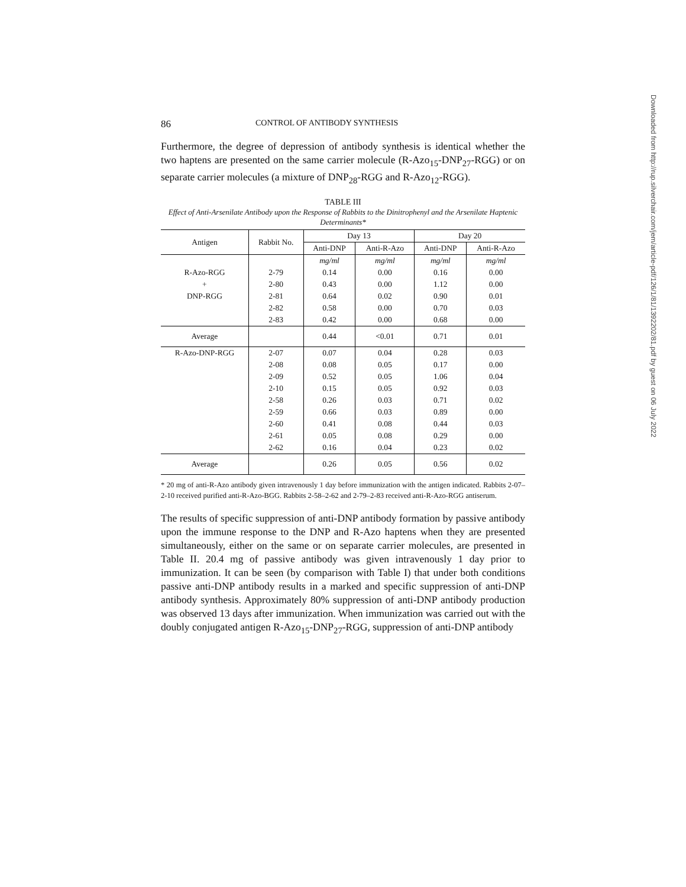86 CONTROL OF ANTIBODY SYNTHESIS
Furthermore, the degree of depression of antibody synthesis is identical whether the two haptens are presented on the same carrier molecule (R-Azo<sub>15</sub>-DNP<sub>27</sub>-RGG) or on separate carrier molecules (a mixture of DNP<sub>28</sub>-RGG and R-Azo<sub>12</sub>-RGG).
TABLE III
Effect of Anti-Arsenilate Antibody upon the Response of Rabbits to the Dinitrophenyl and the Arsenilate Haptenic Determinants*
| Antigen | Rabbit No. | Day 13 | | Day 20 | |
| --- | --- | --- | --- | --- | --- |
| | | Anti-DNP | Anti-R-Azo | Anti-DNP | Anti-R-Azo |
| | | mg/ml | mg/ml | mg/ml | mg/ml |
| R-Azo-RGG | 2-79 | 0.14 | 0.00 | 0.16 | 0.00 |
| + | 2-80 | 0.43 | 0.00 | 1.12 | 0.00 |
| DNP-RGG | 2-81 | 0.64 | 0.02 | 0.90 | 0.01 |
| | 2-82 | 0.58 | 0.00 | 0.70 | 0.03 |
| | 2-83 | 0.42 | 0.00 | 0.68 | 0.00 |
| Average | | 0.44 | <0.01 | 0.71 | 0.01 |
| R-Azo-DNP-RGG | 2-07 | 0.07 | 0.04 | 0.28 | 0.03 |
| | 2-08 | 0.08 | 0.05 | 0.17 | 0.00 |
| | 2-09 | 0.52 | 0.05 | 1.06 | 0.04 |
| | 2-10 | 0.15 | 0.05 | 0.92 | 0.03 |
| | 2-58 | 0.26 | 0.03 | 0.71 | 0.02 |
| | 2-59 | 0.66 | 0.03 | 0.89 | 0.00 |
| | 2-60 | 0.41 | 0.08 | 0.44 | 0.03 |
| | 2-61 | 0.05 | 0.08 | 0.29 | 0.00 |
| | 2-62 | 0.16 | 0.04 | 0.23 | 0.02 |
| Average | | 0.26 | 0.05 | 0.56 | 0.02 |
* 20 mg of anti-R-Azo antibody given intravenously 1 day before immunization with the antigen indicated. Rabbits 2-07–2-10 received purified anti-R-Azo-BGG. Rabbits 2-58–2-62 and 2-79–2-83 received anti-R-Azo-RGG antiserum.
The results of specific suppression of anti-DNP antibody formation by passive antibody upon the immune response to the DNP and R-Azo haptens when they are presented simultaneously, either on the same or on separate carrier molecules, are presented in Table II. 20.4 mg of passive antibody was given intravenously 1 day prior to immunization. It can be seen (by comparison with Table I) that under both conditions passive anti-DNP antibody results in a marked and specific suppression of anti-DNP antibody synthesis. Approximately 80% suppression of anti-DNP antibody production was observed 13 days after immunization. When immunization was carried out with the doubly conjugated antigen R-Azo<sub>15</sub>-DNP<sub>27</sub>-RGG, suppression of anti-DNP antibody
Downloaded from http://rup.silverchair.com/jem/article-pdf/126/1/81/1392202/81.pdf by guest on 06 July 2022